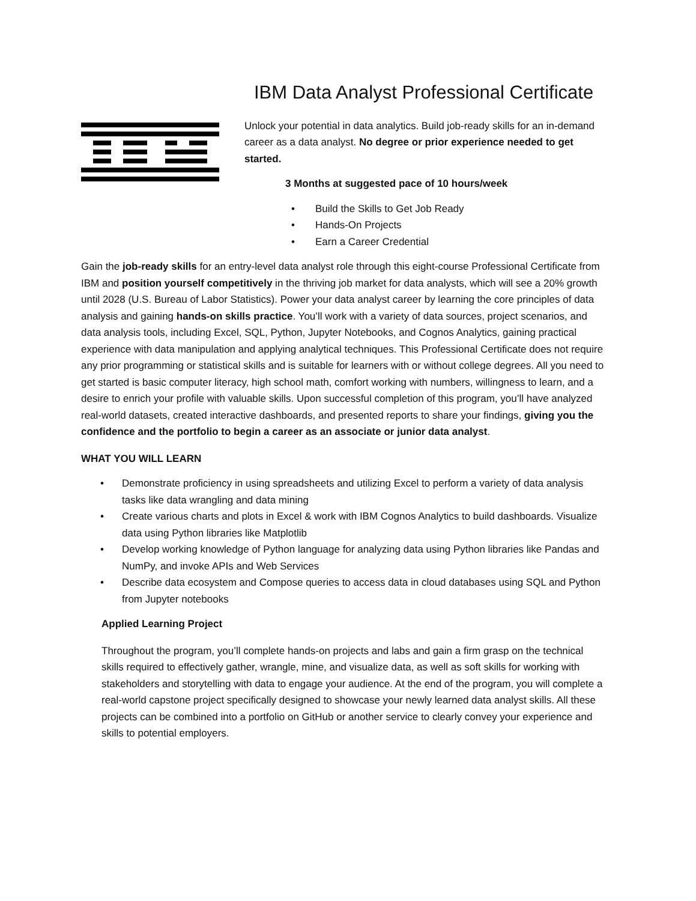IBM Data Analyst Professional Certificate
Unlock your potential in data analytics. Build job-ready skills for an in-demand career as a data analyst. No degree or prior experience needed to get started.
3 Months at suggested pace of 10 hours/week
• Build the Skills to Get Job Ready
• Hands-On Projects
• Earn a Career Credential
Gain the job-ready skills for an entry-level data analyst role through this eight-course Professional Certificate from IBM and position yourself competitively in the thriving job market for data analysts, which will see a 20% growth until 2028 (U.S. Bureau of Labor Statistics). Power your data analyst career by learning the core principles of data analysis and gaining hands-on skills practice. You’ll work with a variety of data sources, project scenarios, and data analysis tools, including Excel, SQL, Python, Jupyter Notebooks, and Cognos Analytics, gaining practical experience with data manipulation and applying analytical techniques. This Professional Certificate does not require any prior programming or statistical skills and is suitable for learners with or without college degrees. All you need to get started is basic computer literacy, high school math, comfort working with numbers, willingness to learn, and a desire to enrich your profile with valuable skills. Upon successful completion of this program, you’ll have analyzed real-world datasets, created interactive dashboards, and presented reports to share your findings, giving you the confidence and the portfolio to begin a career as an associate or junior data analyst.
WHAT YOU WILL LEARN
• Demonstrate proficiency in using spreadsheets and utilizing Excel to perform a variety of data analysis tasks like data wrangling and data mining
• Create various charts and plots in Excel & work with IBM Cognos Analytics to build dashboards. Visualize data using Python libraries like Matplotlib
• Develop working knowledge of Python language for analyzing data using Python libraries like Pandas and NumPy, and invoke APIs and Web Services
• Describe data ecosystem and Compose queries to access data in cloud databases using SQL and Python from Jupyter notebooks
Applied Learning Project
Throughout the program, you’ll complete hands-on projects and labs and gain a firm grasp on the technical skills required to effectively gather, wrangle, mine, and visualize data, as well as soft skills for working with stakeholders and storytelling with data to engage your audience. At the end of the program, you will complete a real-world capstone project specifically designed to showcase your newly learned data analyst skills. All these projects can be combined into a portfolio on GitHub or another service to clearly convey your experience and skills to potential employers.